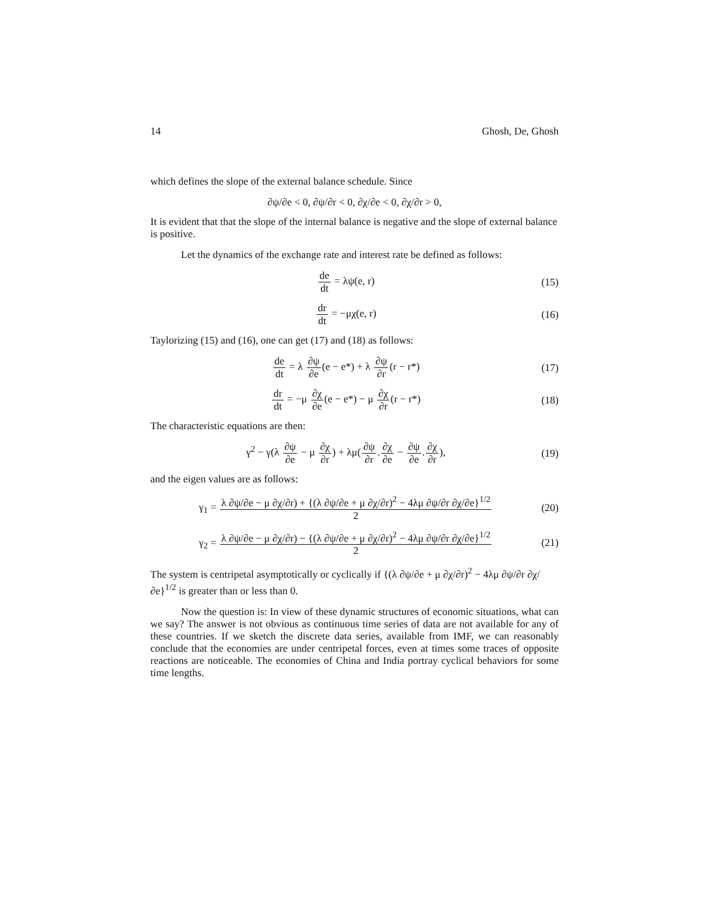14 Ghosh, De, Ghosh
which defines the slope of the external balance schedule. Since
∂ψ/∂e < 0, ∂ψ/∂r < 0, ∂χ/∂e < 0, ∂χ/∂r > 0,
It is evident that that the slope of the internal balance is negative and the slope of external balance is positive.
Let the dynamics of the exchange rate and interest rate be defined as follows:
de dt = λψ(e, r) (15)
dr dt = −μχ(e, r) (16)
Taylorizing (15) and (16), one can get (17) and (18) as follows:
de dt = λ ∂ψ ∂e(e − e*) + λ ∂ψ ∂r(r − r*)
(17)
dr dt = −μ ∂χ ∂e(e − e*) − μ ∂χ ∂r(r − r*)
(18)
The characteristic equations are then:
γ<sup>2</sup> − γ(λ ∂ψ ∂e − μ ∂χ ∂r) + λμ(∂ψ ∂r.∂χ ∂e − ∂ψ ∂e.∂χ ∂r),
(19)
and the eigen values are as follows:
γ<sub>1</sub> = λ ∂ψ/∂e − μ ∂χ/∂r) + {(λ ∂ψ/∂e + μ ∂χ/∂r)<sup>2</sup> − 4λμ ∂ψ/∂r ∂χ/∂e}<sup>1/2</sup> 2
(20)
γ<sub>2</sub> = λ ∂ψ/∂e − μ ∂χ/∂r) − {(λ ∂ψ/∂e + μ ∂χ/∂r)<sup>2</sup> − 4λμ ∂ψ/∂r ∂χ/∂e}<sup>1/2</sup> 2
(21)
The system is centripetal asymptotically or cyclically if {(λ ∂ψ/∂e + μ ∂χ/∂r)<sup>2</sup> − 4λμ ∂ψ/∂r ∂χ/∂e}<sup>1/2</sup> is greater than or less than 0.
Now the question is: In view of these dynamic structures of economic situations, what can we say? The answer is not obvious as continuous time series of data are not available for any of these countries. If we sketch the discrete data series, available from IMF, we can reasonably conclude that the economies are under centripetal forces, even at times some traces of opposite reactions are noticeable. The economies of China and India portray cyclical behaviors for some time lengths.